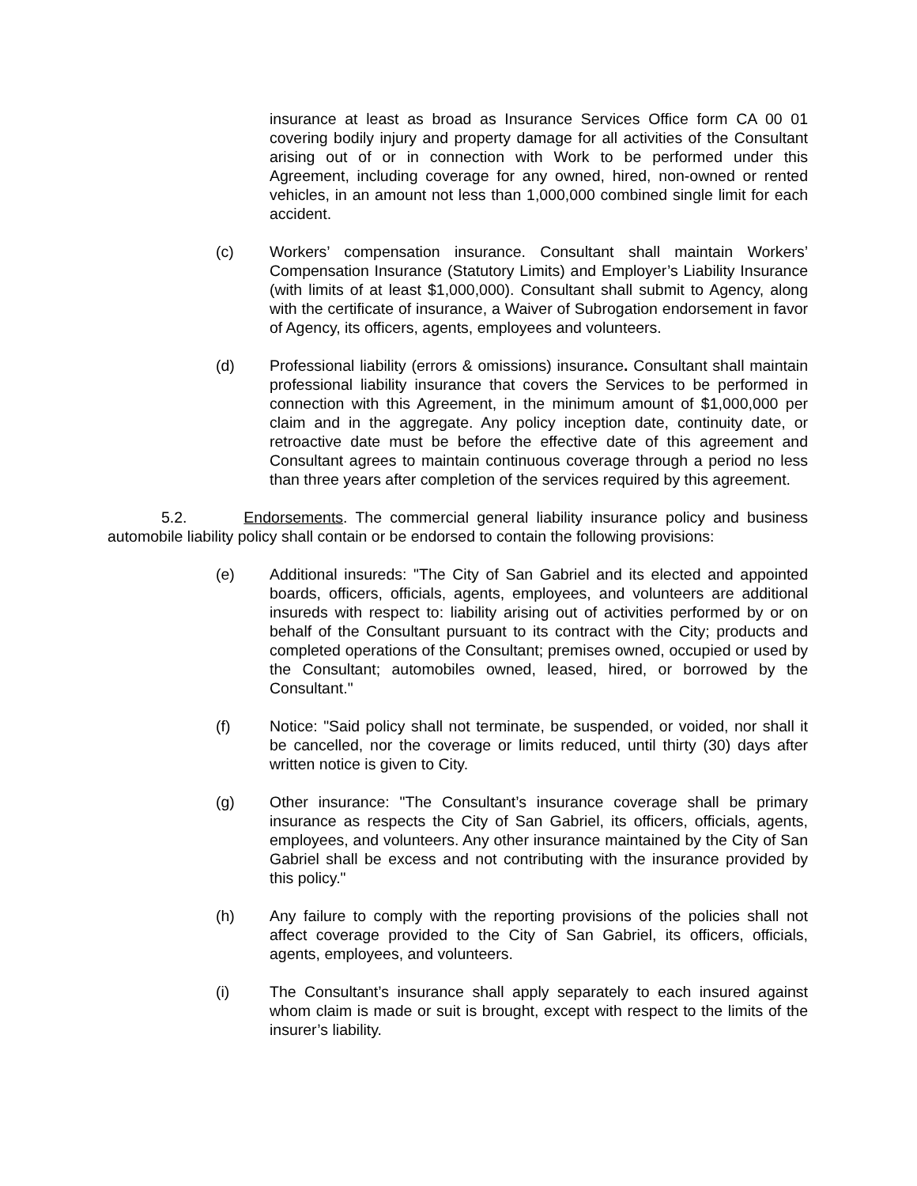insurance at least as broad as Insurance Services Office form CA 00 01 covering bodily injury and property damage for all activities of the Consultant arising out of or in connection with Work to be performed under this Agreement, including coverage for any owned, hired, non-owned or rented vehicles, in an amount not less than 1,000,000 combined single limit for each accident.
(c) Workers’ compensation insurance. Consultant shall maintain Workers’ Compensation Insurance (Statutory Limits) and Employer’s Liability Insurance (with limits of at least $1,000,000). Consultant shall submit to Agency, along with the certificate of insurance, a Waiver of Subrogation endorsement in favor of Agency, its officers, agents, employees and volunteers.
(d) Professional liability (errors & omissions) insurance. Consultant shall maintain professional liability insurance that covers the Services to be performed in connection with this Agreement, in the minimum amount of $1,000,000 per claim and in the aggregate. Any policy inception date, continuity date, or retroactive date must be before the effective date of this agreement and Consultant agrees to maintain continuous coverage through a period no less than three years after completion of the services required by this agreement.
5.2. Endorsements. The commercial general liability insurance policy and business automobile liability policy shall contain or be endorsed to contain the following provisions:
(e) Additional insureds: "The City of San Gabriel and its elected and appointed boards, officers, officials, agents, employees, and volunteers are additional insureds with respect to: liability arising out of activities performed by or on behalf of the Consultant pursuant to its contract with the City; products and completed operations of the Consultant; premises owned, occupied or used by the Consultant; automobiles owned, leased, hired, or borrowed by the Consultant."
(f) Notice: "Said policy shall not terminate, be suspended, or voided, nor shall it be cancelled, nor the coverage or limits reduced, until thirty (30) days after written notice is given to City.
(g) Other insurance: "The Consultant’s insurance coverage shall be primary insurance as respects the City of San Gabriel, its officers, officials, agents, employees, and volunteers. Any other insurance maintained by the City of San Gabriel shall be excess and not contributing with the insurance provided by this policy."
(h) Any failure to comply with the reporting provisions of the policies shall not affect coverage provided to the City of San Gabriel, its officers, officials, agents, employees, and volunteers.
(i) The Consultant’s insurance shall apply separately to each insured against whom claim is made or suit is brought, except with respect to the limits of the insurer’s liability.